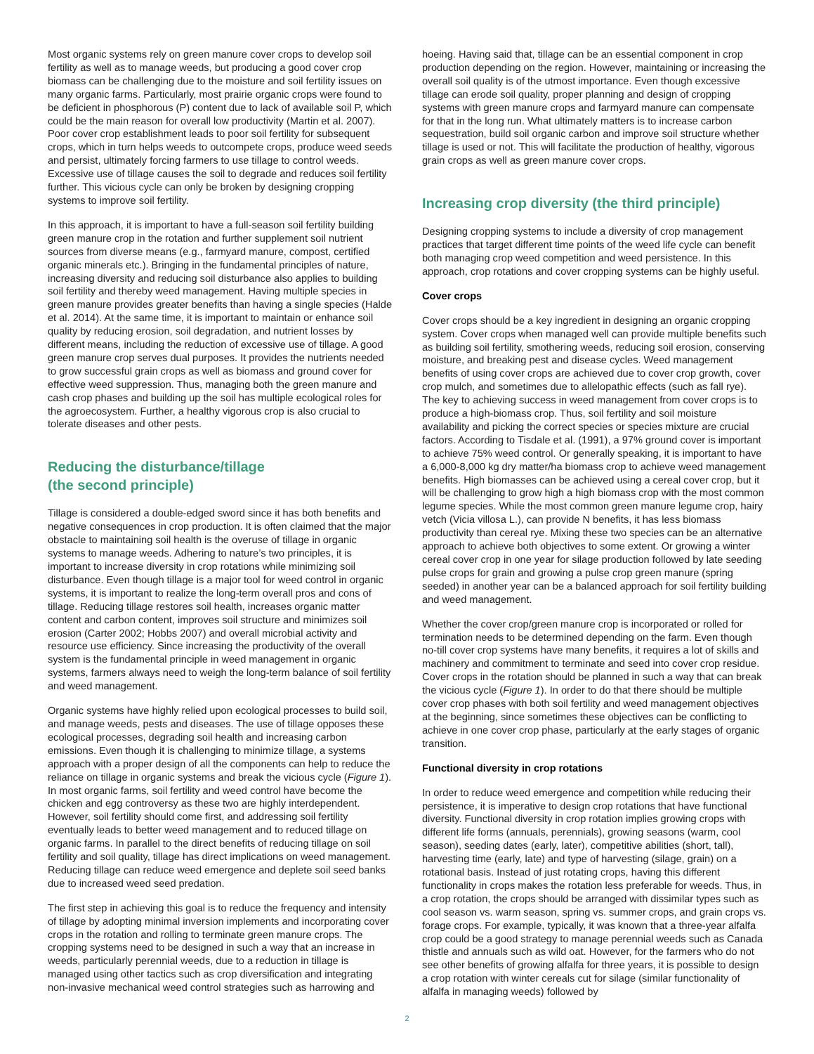Most organic systems rely on green manure cover crops to develop soil fertility as well as to manage weeds, but producing a good cover crop biomass can be challenging due to the moisture and soil fertility issues on many organic farms. Particularly, most prairie organic crops were found to be deficient in phosphorous (P) content due to lack of available soil P, which could be the main reason for overall low productivity (Martin et al. 2007). Poor cover crop establishment leads to poor soil fertility for subsequent crops, which in turn helps weeds to outcompete crops, produce weed seeds and persist, ultimately forcing farmers to use tillage to control weeds. Excessive use of tillage causes the soil to degrade and reduces soil fertility further. This vicious cycle can only be broken by designing cropping systems to improve soil fertility.
In this approach, it is important to have a full-season soil fertility building green manure crop in the rotation and further supplement soil nutrient sources from diverse means (e.g., farmyard manure, compost, certified organic minerals etc.). Bringing in the fundamental principles of nature, increasing diversity and reducing soil disturbance also applies to building soil fertility and thereby weed management. Having multiple species in green manure provides greater benefits than having a single species (Halde et al. 2014). At the same time, it is important to maintain or enhance soil quality by reducing erosion, soil degradation, and nutrient losses by different means, including the reduction of excessive use of tillage. A good green manure crop serves dual purposes. It provides the nutrients needed to grow successful grain crops as well as biomass and ground cover for effective weed suppression. Thus, managing both the green manure and cash crop phases and building up the soil has multiple ecological roles for the agroecosystem. Further, a healthy vigorous crop is also crucial to tolerate diseases and other pests.
Reducing the disturbance/tillage
(the second principle)
Tillage is considered a double-edged sword since it has both benefits and negative consequences in crop production. It is often claimed that the major obstacle to maintaining soil health is the overuse of tillage in organic systems to manage weeds. Adhering to nature’s two principles, it is important to increase diversity in crop rotations while minimizing soil disturbance. Even though tillage is a major tool for weed control in organic systems, it is important to realize the long-term overall pros and cons of tillage. Reducing tillage restores soil health, increases organic matter content and carbon content, improves soil structure and minimizes soil erosion (Carter 2002; Hobbs 2007) and overall microbial activity and resource use efficiency. Since increasing the productivity of the overall system is the fundamental principle in weed management in organic systems, farmers always need to weigh the long-term balance of soil fertility and weed management.
Organic systems have highly relied upon ecological processes to build soil, and manage weeds, pests and diseases. The use of tillage opposes these ecological processes, degrading soil health and increasing carbon emissions. Even though it is challenging to minimize tillage, a systems approach with a proper design of all the components can help to reduce the reliance on tillage in organic systems and break the vicious cycle (Figure 1). In most organic farms, soil fertility and weed control have become the chicken and egg controversy as these two are highly interdependent. However, soil fertility should come first, and addressing soil fertility eventually leads to better weed management and to reduced tillage on organic farms. In parallel to the direct benefits of reducing tillage on soil fertility and soil quality, tillage has direct implications on weed management. Reducing tillage can reduce weed emergence and deplete soil seed banks due to increased weed seed predation.
The first step in achieving this goal is to reduce the frequency and intensity of tillage by adopting minimal inversion implements and incorporating cover crops in the rotation and rolling to terminate green manure crops. The cropping systems need to be designed in such a way that an increase in weeds, particularly perennial weeds, due to a reduction in tillage is managed using other tactics such as crop diversification and integrating non-invasive mechanical weed control strategies such as harrowing and
hoeing. Having said that, tillage can be an essential component in crop production depending on the region. However, maintaining or increasing the overall soil quality is of the utmost importance. Even though excessive tillage can erode soil quality, proper planning and design of cropping systems with green manure crops and farmyard manure can compensate for that in the long run. What ultimately matters is to increase carbon sequestration, build soil organic carbon and improve soil structure whether tillage is used or not. This will facilitate the production of healthy, vigorous grain crops as well as green manure cover crops.
Increasing crop diversity (the third principle)
Designing cropping systems to include a diversity of crop management practices that target different time points of the weed life cycle can benefit both managing crop weed competition and weed persistence. In this approach, crop rotations and cover cropping systems can be highly useful.
Cover crops
Cover crops should be a key ingredient in designing an organic cropping system. Cover crops when managed well can provide multiple benefits such as building soil fertility, smothering weeds, reducing soil erosion, conserving moisture, and breaking pest and disease cycles. Weed management benefits of using cover crops are achieved due to cover crop growth, cover crop mulch, and sometimes due to allelopathic effects (such as fall rye). The key to achieving success in weed management from cover crops is to produce a high-biomass crop. Thus, soil fertility and soil moisture availability and picking the correct species or species mixture are crucial factors. According to Tisdale et al. (1991), a 97% ground cover is important to achieve 75% weed control. Or generally speaking, it is important to have a 6,000-8,000 kg dry matter/ha biomass crop to achieve weed management benefits. High biomasses can be achieved using a cereal cover crop, but it will be challenging to grow high a high biomass crop with the most common legume species. While the most common green manure legume crop, hairy vetch (Vicia villosa L.), can provide N benefits, it has less biomass productivity than cereal rye. Mixing these two species can be an alternative approach to achieve both objectives to some extent. Or growing a winter cereal cover crop in one year for silage production followed by late seeding pulse crops for grain and growing a pulse crop green manure (spring seeded) in another year can be a balanced approach for soil fertility building and weed management.
Whether the cover crop/green manure crop is incorporated or rolled for termination needs to be determined depending on the farm. Even though no-till cover crop systems have many benefits, it requires a lot of skills and machinery and commitment to terminate and seed into cover crop residue. Cover crops in the rotation should be planned in such a way that can break the vicious cycle (Figure 1). In order to do that there should be multiple cover crop phases with both soil fertility and weed management objectives at the beginning, since sometimes these objectives can be conflicting to achieve in one cover crop phase, particularly at the early stages of organic transition.
Functional diversity in crop rotations
In order to reduce weed emergence and competition while reducing their persistence, it is imperative to design crop rotations that have functional diversity. Functional diversity in crop rotation implies growing crops with different life forms (annuals, perennials), growing seasons (warm, cool season), seeding dates (early, later), competitive abilities (short, tall), harvesting time (early, late) and type of harvesting (silage, grain) on a rotational basis. Instead of just rotating crops, having this different functionality in crops makes the rotation less preferable for weeds. Thus, in a crop rotation, the crops should be arranged with dissimilar types such as cool season vs. warm season, spring vs. summer crops, and grain crops vs. forage crops. For example, typically, it was known that a three-year alfalfa crop could be a good strategy to manage perennial weeds such as Canada thistle and annuals such as wild oat. However, for the farmers who do not see other benefits of growing alfalfa for three years, it is possible to design a crop rotation with winter cereals cut for silage (similar functionality of alfalfa in managing weeds) followed by
2